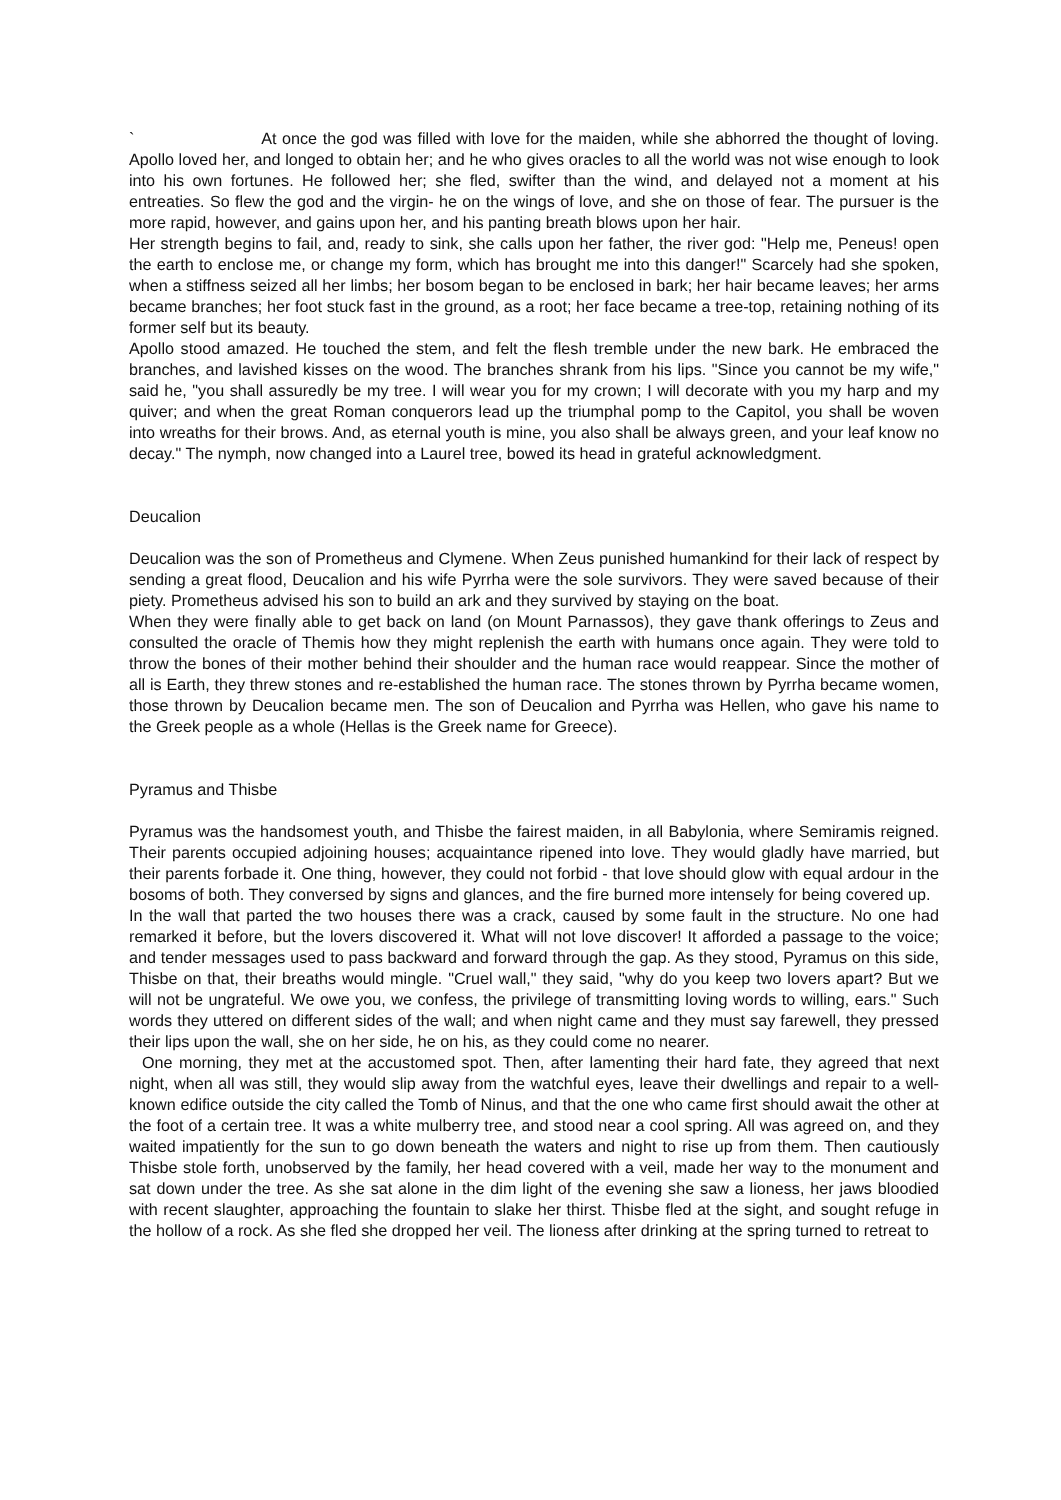` At once the god was filled with love for the maiden, while she abhorred the thought of loving. Apollo loved her, and longed to obtain her; and he who gives oracles to all the world was not wise enough to look into his own fortunes. He followed her; she fled, swifter than the wind, and delayed not a moment at his entreaties. So flew the god and the virgin- he on the wings of love, and she on those of fear. The pursuer is the more rapid, however, and gains upon her, and his panting breath blows upon her hair.
Her strength begins to fail, and, ready to sink, she calls upon her father, the river god: "Help me, Peneus! open the earth to enclose me, or change my form, which has brought me into this danger!" Scarcely had she spoken, when a stiffness seized all her limbs; her bosom began to be enclosed in bark; her hair became leaves; her arms became branches; her foot stuck fast in the ground, as a root; her face became a tree-top, retaining nothing of its former self but its beauty.
Apollo stood amazed. He touched the stem, and felt the flesh tremble under the new bark. He embraced the branches, and lavished kisses on the wood. The branches shrank from his lips. "Since you cannot be my wife," said he, "you shall assuredly be my tree. I will wear you for my crown; I will decorate with you my harp and my quiver; and when the great Roman conquerors lead up the triumphal pomp to the Capitol, you shall be woven into wreaths for their brows. And, as eternal youth is mine, you also shall be always green, and your leaf know no decay." The nymph, now changed into a Laurel tree, bowed its head in grateful acknowledgment.
Deucalion
Deucalion was the son of Prometheus and Clymene. When Zeus punished humankind for their lack of respect by sending a great flood, Deucalion and his wife Pyrrha were the sole survivors. They were saved because of their piety. Prometheus advised his son to build an ark and they survived by staying on the boat.
When they were finally able to get back on land (on Mount Parnassos), they gave thank offerings to Zeus and consulted the oracle of Themis how they might replenish the earth with humans once again. They were told to throw the bones of their mother behind their shoulder and the human race would reappear. Since the mother of all is Earth, they threw stones and re-established the human race. The stones thrown by Pyrrha became women, those thrown by Deucalion became men. The son of Deucalion and Pyrrha was Hellen, who gave his name to the Greek people as a whole (Hellas is the Greek name for Greece).
Pyramus and Thisbe
Pyramus was the handsomest youth, and Thisbe the fairest maiden, in all Babylonia, where Semiramis reigned. Their parents occupied adjoining houses; acquaintance ripened into love. They would gladly have married, but their parents forbade it. One thing, however, they could not forbid - that love should glow with equal ardour in the bosoms of both. They conversed by signs and glances, and the fire burned more intensely for being covered up.
In the wall that parted the two houses there was a crack, caused by some fault in the structure. No one had remarked it before, but the lovers discovered it. What will not love discover! It afforded a passage to the voice; and tender messages used to pass backward and forward through the gap. As they stood, Pyramus on this side, Thisbe on that, their breaths would mingle. "Cruel wall," they said, "why do you keep two lovers apart? But we will not be ungrateful. We owe you, we confess, the privilege of transmitting loving words to willing, ears." Such words they uttered on different sides of the wall; and when night came and they must say farewell, they pressed their lips upon the wall, she on her side, he on his, as they could come no nearer.
One morning, they met at the accustomed spot. Then, after lamenting their hard fate, they agreed that next night, when all was still, they would slip away from the watchful eyes, leave their dwellings and repair to a well-known edifice outside the city called the Tomb of Ninus, and that the one who came first should await the other at the foot of a certain tree. It was a white mulberry tree, and stood near a cool spring. All was agreed on, and they waited impatiently for the sun to go down beneath the waters and night to rise up from them. Then cautiously Thisbe stole forth, unobserved by the family, her head covered with a veil, made her way to the monument and sat down under the tree. As she sat alone in the dim light of the evening she saw a lioness, her jaws bloodied with recent slaughter, approaching the fountain to slake her thirst. Thisbe fled at the sight, and sought refuge in the hollow of a rock. As she fled she dropped her veil. The lioness after drinking at the spring turned to retreat to